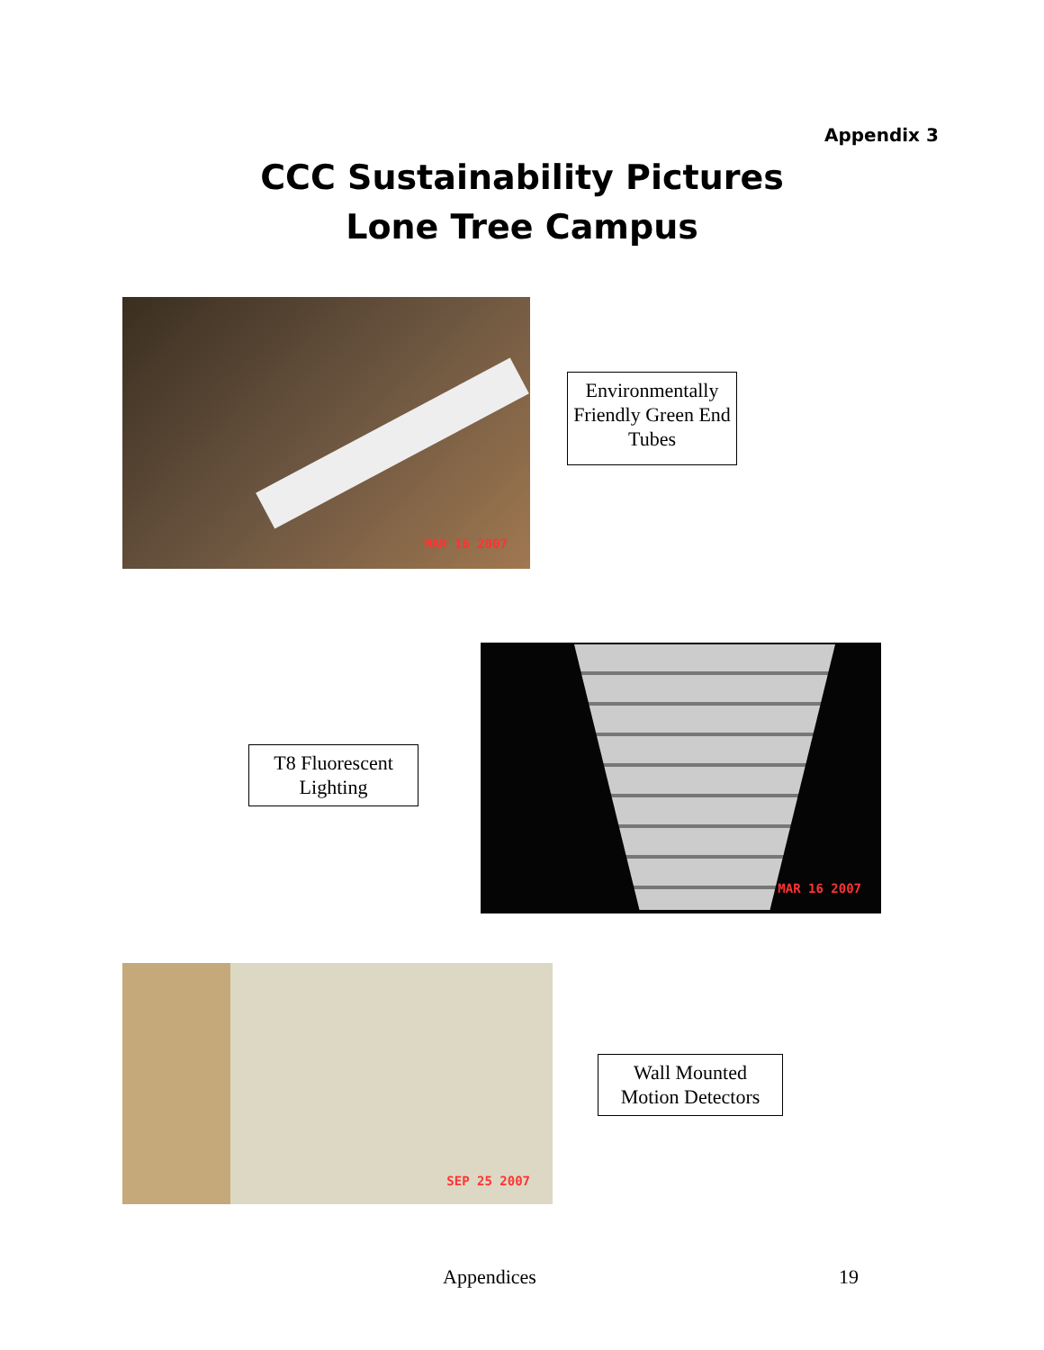Appendix 3
CCC Sustainability Pictures
Lone Tree Campus
MAR 16 2007
Environmentally Friendly Green End Tubes
T8 Fluorescent Lighting
MAR 16 2007
SEP 25 2007
Wall Mounted Motion Detectors
Appendices 19